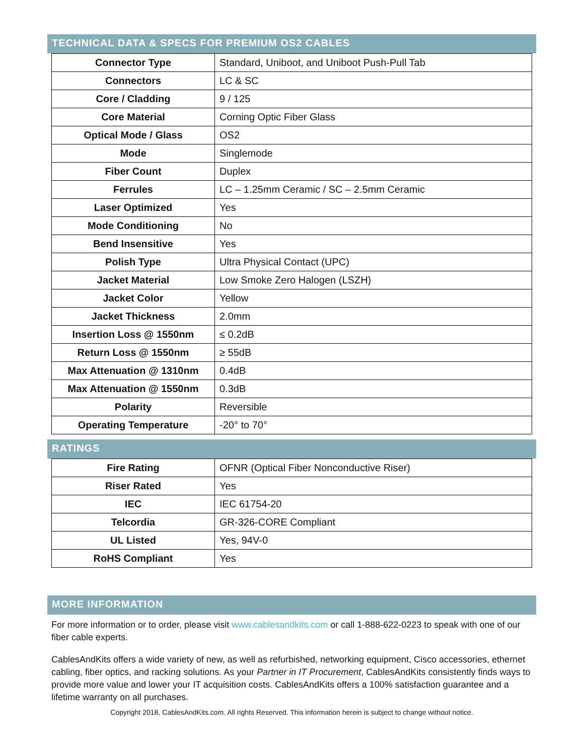TECHNICAL DATA & SPECS FOR PREMIUM OS2 CABLES
| Connector Type | Standard, Uniboot, and Uniboot Push-Pull Tab |
| Connectors | LC & SC |
| Core / Cladding | 9 / 125 |
| Core Material | Corning Optic Fiber Glass |
| Optical Mode / Glass | OS2 |
| Mode | Singlemode |
| Fiber Count | Duplex |
| Ferrules | LC – 1.25mm Ceramic / SC – 2.5mm Ceramic |
| Laser Optimized | Yes |
| Mode Conditioning | No |
| Bend Insensitive | Yes |
| Polish Type | Ultra Physical Contact (UPC) |
| Jacket Material | Low Smoke Zero Halogen (LSZH) |
| Jacket Color | Yellow |
| Jacket Thickness | 2.0mm |
| Insertion Loss @ 1550nm | ≤ 0.2dB |
| Return Loss @ 1550nm | ≥ 55dB |
| Max Attenuation @ 1310nm | 0.4dB |
| Max Attenuation @ 1550nm | 0.3dB |
| Polarity | Reversible |
| Operating Temperature | -20° to 70° |
RATINGS
| Fire Rating | OFNR (Optical Fiber Nonconductive Riser) |
| Riser Rated | Yes |
| IEC | IEC 61754-20 |
| Telcordia | GR-326-CORE Compliant |
| UL Listed | Yes, 94V-0 |
| RoHS Compliant | Yes |
MORE INFORMATION
For more information or to order, please visit www.cablesandkits.com or call 1-888-622-0223 to speak with one of our fiber cable experts.
CablesAndKits offers a wide variety of new, as well as refurbished, networking equipment, Cisco accessories, ethernet cabling, fiber optics, and racking solutions. As your Partner in IT Procurement, CablesAndKits consistently finds ways to provide more value and lower your IT acquisition costs. CablesAndKits offers a 100% satisfaction guarantee and a lifetime warranty on all purchases.
Copyright 2018, CablesAndKits.com. All rights Reserved. This information herein is subject to change without notice.